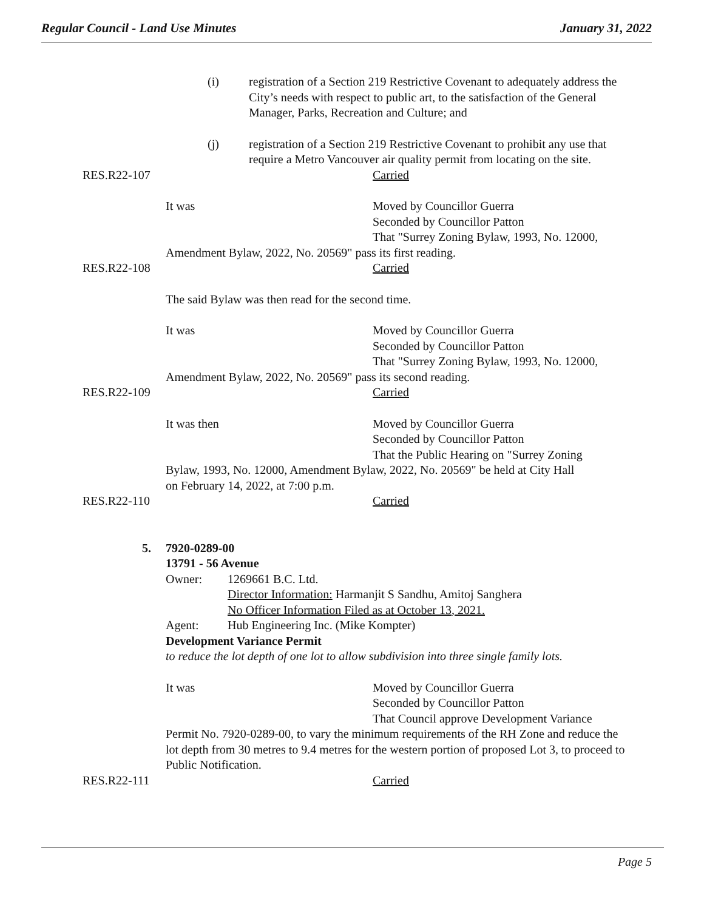Regular Council - Land Use Minutes January 31, 2022
(i) registration of a Section 219 Restrictive Covenant to adequately address the City’s needs with respect to public art, to the satisfaction of the General Manager, Parks, Recreation and Culture; and
(j) registration of a Section 219 Restrictive Covenant to prohibit any use that require a Metro Vancouver air quality permit from locating on the site.
RES.R22-107 Carried
It was Moved by Councillor Guerra
Seconded by Councillor Patton
That "Surrey Zoning Bylaw, 1993, No. 12000,
Amendment Bylaw, 2022, No. 20569" pass its first reading.
RES.R22-108 Carried
The said Bylaw was then read for the second time.
It was Moved by Councillor Guerra
Seconded by Councillor Patton
That "Surrey Zoning Bylaw, 1993, No. 12000,
Amendment Bylaw, 2022, No. 20569" pass its second reading.
RES.R22-109 Carried
It was then Moved by Councillor Guerra
Seconded by Councillor Patton
That the Public Hearing on "Surrey Zoning
Bylaw, 1993, No. 12000, Amendment Bylaw, 2022, No. 20569" be held at City Hall
on February 14, 2022, at 7:00 p.m.
RES.R22-110 Carried
5. 7920-0289-00
13791 - 56 Avenue
Owner: 1269661 B.C. Ltd.
Director Information: Harmanjit S Sandhu, Amitoj Sanghera
No Officer Information Filed as at October 13, 2021.
Agent: Hub Engineering Inc. (Mike Kompter)
Development Variance Permit
to reduce the lot depth of one lot to allow subdivision into three single family lots.
It was Moved by Councillor Guerra
Seconded by Councillor Patton
That Council approve Development Variance
Permit No. 7920-0289-00, to vary the minimum requirements of the RH Zone and reduce the lot depth from 30 metres to 9.4 metres for the western portion of proposed Lot 3, to proceed to Public Notification.
RES.R22-111 Carried
Page 5